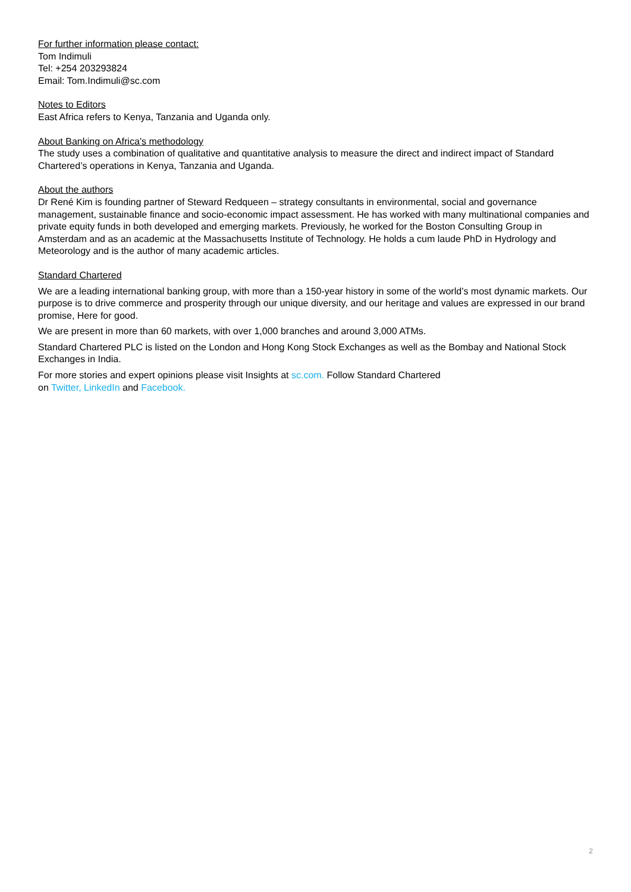For further information please contact:
Tom Indimuli
Tel: +254 203293824
Email: Tom.Indimuli@sc.com
Notes to Editors
East Africa refers to Kenya, Tanzania and Uganda only.
About Banking on Africa’s methodology
The study uses a combination of qualitative and quantitative analysis to measure the direct and indirect impact of Standard Chartered’s operations in Kenya, Tanzania and Uganda.
About the authors
Dr René Kim is founding partner of Steward Redqueen – strategy consultants in environmental, social and governance management, sustainable finance and socio-economic impact assessment. He has worked with many multinational companies and private equity funds in both developed and emerging markets. Previously, he worked for the Boston Consulting Group in Amsterdam and as an academic at the Massachusetts Institute of Technology. He holds a cum laude PhD in Hydrology and Meteorology and is the author of many academic articles.
Standard Chartered
We are a leading international banking group, with more than a 150-year history in some of the world’s most dynamic markets. Our purpose is to drive commerce and prosperity through our unique diversity, and our heritage and values are expressed in our brand promise, Here for good.
We are present in more than 60 markets, with over 1,000 branches and around 3,000 ATMs.
Standard Chartered PLC is listed on the London and Hong Kong Stock Exchanges as well as the Bombay and National Stock Exchanges in India.
For more stories and expert opinions please visit Insights at sc.com. Follow Standard Chartered
on Twitter, LinkedIn and Facebook.
2